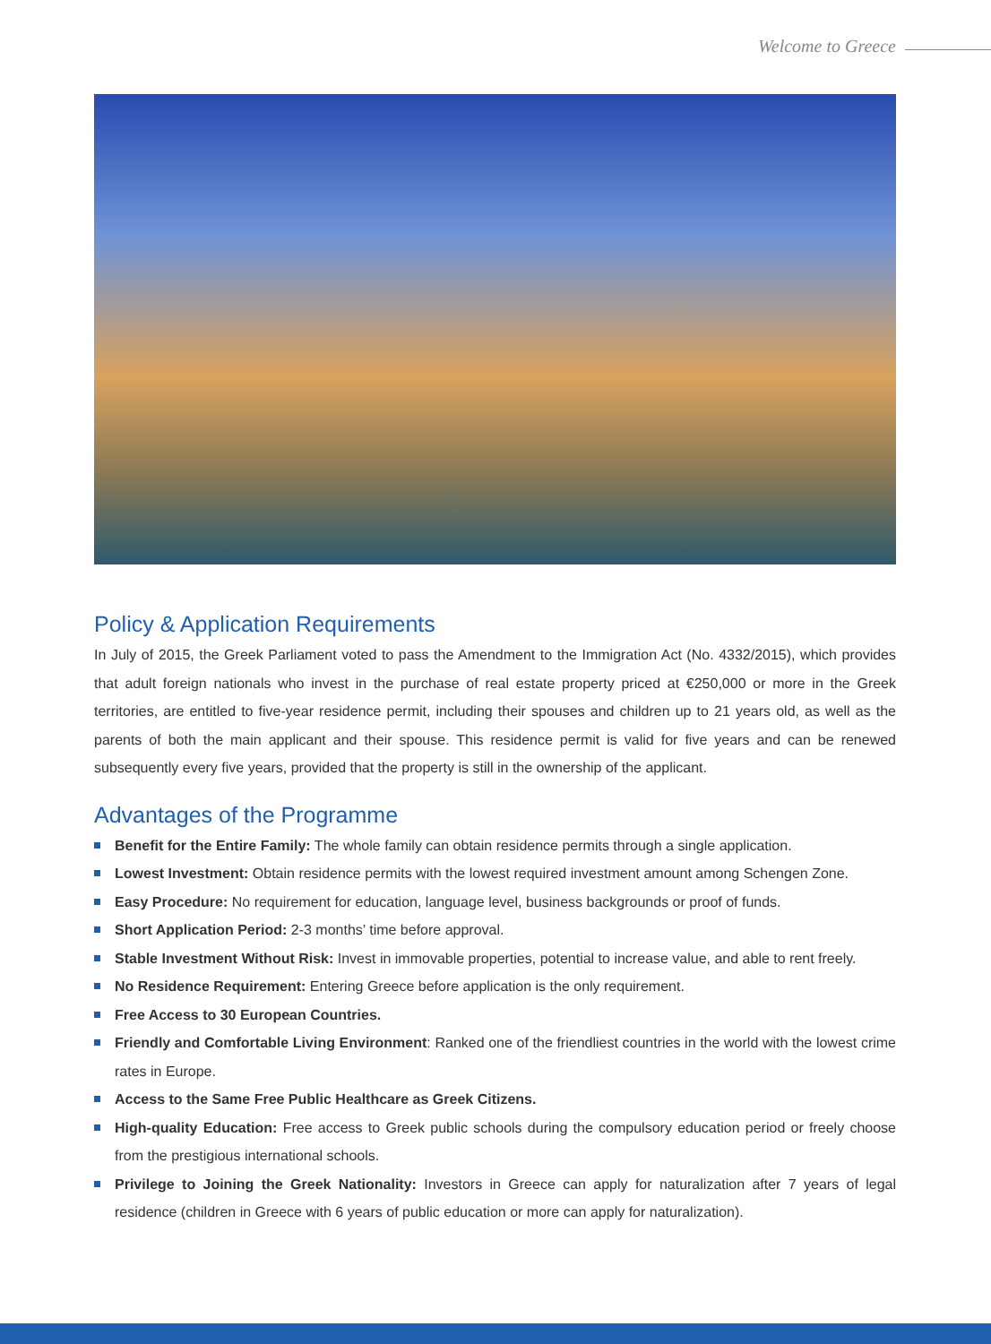Welcome to Greece
Policy & Application Requirements
In July of 2015, the Greek Parliament voted to pass the Amendment to the Immigration Act (No. 4332/2015), which provides that adult foreign nationals who invest in the purchase of real estate property priced at €250,000 or more in the Greek territories, are entitled to five-year residence permit, including their spouses and children up to 21 years old, as well as the parents of both the main applicant and their spouse. This residence permit is valid for five years and can be renewed subsequently every five years, provided that the property is still in the ownership of the applicant.
Advantages of the Programme
Benefit for the Entire Family: The whole family can obtain residence permits through a single application.
Lowest Investment: Obtain residence permits with the lowest required investment amount among Schengen Zone.
Easy Procedure: No requirement for education, language level, business backgrounds or proof of funds.
Short Application Period: 2-3 months’ time before approval.
Stable Investment Without Risk: Invest in immovable properties, potential to increase value, and able to rent freely.
No Residence Requirement: Entering Greece before application is the only requirement.
Free Access to 30 European Countries.
Friendly and Comfortable Living Environment: Ranked one of the friendliest countries in the world with the lowest crime rates in Europe.
Access to the Same Free Public Healthcare as Greek Citizens.
High-quality Education: Free access to Greek public schools during the compulsory education period or freely choose from the prestigious international schools.
Privilege to Joining the Greek Nationality: Investors in Greece can apply for naturalization after 7 years of legal residence (children in Greece with 6 years of public education or more can apply for naturalization).